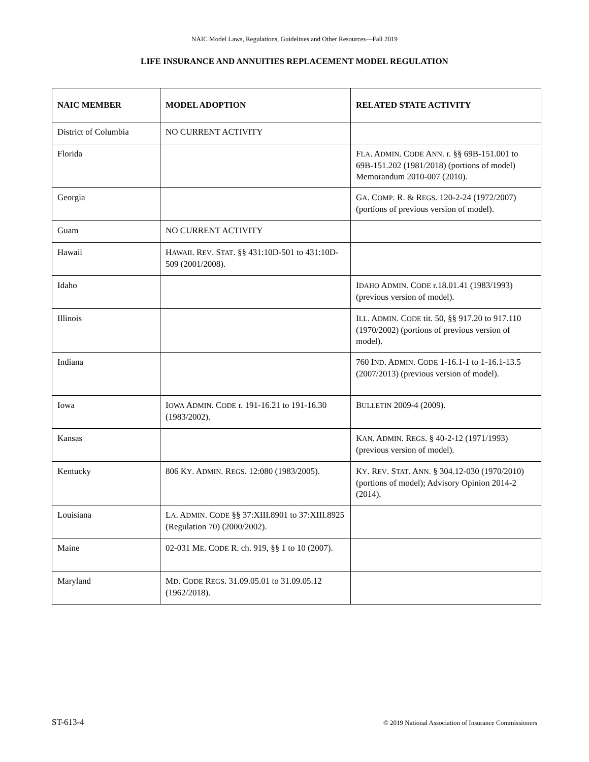NAIC Model Laws, Regulations, Guidelines and Other Resources—Fall 2019
LIFE INSURANCE AND ANNUITIES REPLACEMENT MODEL REGULATION
| NAIC MEMBER | MODEL ADOPTION | RELATED STATE ACTIVITY |
| --- | --- | --- |
| District of Columbia | NO CURRENT ACTIVITY | |
| Florida | | F LA . A DMIN . C ODE A NN . r. §§ 69B-151.001 to 69B-151.202 (1981/2018) (portions of model) Memorandum 2010-007 (2010). |
| Georgia | | G A . C OMP . R. & R EGS . 120-2-24 (1972/2007) (portions of previous version of model). |
| Guam | NO CURRENT ACTIVITY | |
| Hawaii | H AWAII . R EV . S TAT . §§ 431:10D-501 to 431:10D-509 (2001/2008). | |
| Idaho | | I DAHO A DMIN . C ODE r.18.01.41 (1983/1993) (previous version of model). |
| Illinois | | I LL . A DMIN . C ODE tit. 50, §§ 917.20 to 917.110 (1970/2002) (portions of previous version of model). |
| Indiana | | 760 I ND . A DMIN . C ODE 1-16.1-1 to 1-16.1-13.5 (2007/2013) (previous version of model). |
| Iowa | I OWA A DMIN . C ODE r. 191-16.21 to 191-16.30 (1983/2002). | B ULLETIN 2009-4 (2009). |
| Kansas | | K AN . A DMIN . R EGS . § 40-2-12 (1971/1993) (previous version of model). |
| Kentucky | 806 K Y . A DMIN . R EGS . 12:080 (1983/2005). | K Y . R EV . S TAT . A NN . § 304.12-030 (1970/2010) (portions of model); Advisory Opinion 2014-2 (2014). |
| Louisiana | L A . A DMIN . C ODE §§ 37:XIII.8901 to 37:XIII.8925 (Regulation 70) (2000/2002). | |
| Maine | 02-031 M E . C ODE R. ch. 919, §§ 1 to 10 (2007). | |
| Maryland | M D . C ODE R EGS . 31.09.05.01 to 31.09.05.12 (1962/2018). | |
ST-613-4 © 2019 National Association of Insurance Commissioners